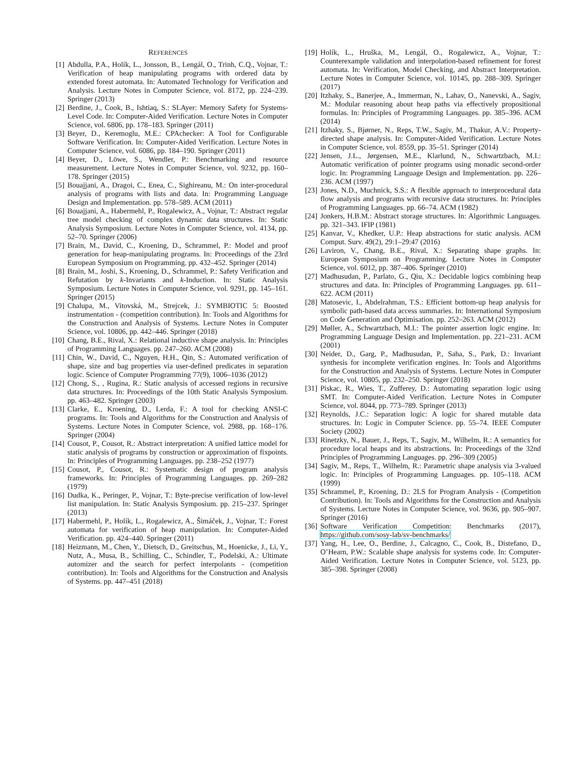REFERENCES
[1] Abdulla, P.A., Holík, L., Jonsson, B., Lengál, O., Trinh, C.Q., Vojnar, T.: Verification of heap manipulating programs with ordered data by extended forest automata. In: Automated Technology for Verification and Analysis. Lecture Notes in Computer Science, vol. 8172, pp. 224–239. Springer (2013)
[2] Berdine, J., Cook, B., Ishtiaq, S.: SLAyer: Memory Safety for Systems-Level Code. In: Computer-Aided Verification. Lecture Notes in Computer Science, vol. 6806, pp. 178–183. Springer (2011)
[3] Beyer, D., Keremoglu, M.E.: CPAchecker: A Tool for Configurable Software Verification. In: Computer-Aided Verification. Lecture Notes in Computer Science, vol. 6086, pp. 184–190. Springer (2011)
[4] Beyer, D., Löwe, S., Wendler, P.: Benchmarking and resource measurement. Lecture Notes in Computer Science, vol. 9232, pp. 160–178. Springer (2015)
[5] Bouajjani, A., Dragoi, C., Enea, C., Sighireanu, M.: On inter-procedural analysis of programs with lists and data. In: Programming Language Design and Implementation. pp. 578–589. ACM (2011)
[6] Bouajjani, A., Habermehl, P., Rogalewicz, A., Vojnar, T.: Abstract regular tree model checking of complex dynamic data structures. In: Static Analysis Symposium. Lecture Notes in Computer Science, vol. 4134, pp. 52–70. Springer (2006)
[7] Brain, M., David, C., Kroening, D., Schrammel, P.: Model and proof generation for heap-manipulating programs. In: Proceedings of the 23rd European Symposium on Programming. pp. 432–452. Springer (2014)
[8] Brain, M., Joshi, S., Kroening, D., Schrammel, P.: Safety Verification and Refutation by k-Invariants and k-Induction. In: Static Analysis Symposium. Lecture Notes in Computer Science, vol. 9291, pp. 145–161. Springer (2015)
[9] Chalupa, M., Vitovská, M., Strejcek, J.: SYMBIOTIC 5: Boosted instrumentation - (competition contribution). In: Tools and Algorithms for the Construction and Analysis of Systems. Lecture Notes in Computer Science, vol. 10806, pp. 442–446. Springer (2018)
[10]
Chang, B.E., Rival, X.: Relational inductive shape analysis. In: Principles of Programming Languages. pp. 247–260. ACM (2008)
[11]
Chin, W., David, C., Nguyen, H.H., Qin, S.: Automated verification of shape, size and bag properties via user-defined predicates in separation logic. Science of Computer Programming 77(9), 1006–1036 (2012)
[12]
Chong, S., , Rugina, R.: Static analysis of accessed regions in recursive data structures. In: Proceedings of the 10th Static Analysis Symposium. pp. 463–482. Springer (2003)
[13]
Clarke, E., Kroening, D., Lerda, F.: A tool for checking ANSI-C programs. In: Tools and Algorithms for the Construction and Analysis of Systems. Lecture Notes in Computer Science, vol. 2988, pp. 168–176. Springer (2004)
[14]
Cousot, P., Cousot, R.: Abstract interpretation: A unified lattice model for static analysis of programs by construction or approximation of fixpoints. In: Principles of Programming Languages. pp. 238–252 (1977)
[15]
Cousot, P., Cousot, R.: Systematic design of program analysis frameworks. In: Principles of Programming Languages. pp. 269–282 (1979)
[16]
Dudka, K., Peringer, P., Vojnar, T.: Byte-precise verification of low-level list manipulation. In: Static Analysis Symposium. pp. 215–237. Springer (2013)
[17]
Habermehl, P., Holík, L., Rogalewicz, A., Šimáček, J., Vojnar, T.: Forest automata for verification of heap manipulation. In: Computer-Aided Verification. pp. 424–440. Springer (2011)
[18]
Heizmann, M., Chen, Y., Dietsch, D., Greitschus, M., Hoenicke, J., Li, Y., Nutz, A., Musa, B., Schilling, C., Schindler, T., Podelski, A.: Ultimate automizer and the search for perfect interpolants - (competition contribution). In: Tools and Algorithms for the Construction and Analysis of Systems. pp. 447–451 (2018)
[19]
Holík, L., Hruška, M., Lengál, O., Rogalewicz, A., Vojnar, T.: Counterexample validation and interpolation-based refinement for forest automata. In: Verification, Model Checking, and Abstract Interpretation. Lecture Notes in Computer Science, vol. 10145, pp. 288–309. Springer (2017)
[20]
Itzhaky, S., Banerjee, A., Immerman, N., Lahav, O., Nanevski, A., Sagiv, M.: Modular reasoning about heap paths via effectively propositional formulas. In: Principles of Programming Languages. pp. 385–396. ACM (2014)
[21]
Itzhaky, S., Bjørner, N., Reps, T.W., Sagiv, M., Thakur, A.V.: Property-directed shape analysis. In: Computer-Aided Verification. Lecture Notes in Computer Science, vol. 8559, pp. 35–51. Springer (2014)
[22]
Jensen, J.L., Jørgensen, M.E., Klarlund, N., Schwartzbach, M.I.: Automatic verification of pointer programs using monadic second-order logic. In: Programming Language Design and Implementation. pp. 226–236. ACM (1997)
[23]
Jones, N.D., Muchnick, S.S.: A flexible approach to interprocedural data flow analysis and programs with recursive data structures. In: Principles of Programming Languages. pp. 66–74. ACM (1982)
[24]
Jonkers, H.B.M.: Abstract storage structures. In: Algorithmic Languages. pp. 321–343. IFIP (1981)
[25]
Kanvar, V., Khedker, U.P.: Heap abstractions for static analysis. ACM Comput. Surv. 49(2), 29:1–29:47 (2016)
[26]
Laviron, V., Chang, B.E., Rival, X.: Separating shape graphs. In: European Symposium on Programming. Lecture Notes in Computer Science, vol. 6012, pp. 387–406. Springer (2010)
[27]
Madhusudan, P., Parlato, G., Qiu, X.: Decidable logics combining heap structures and data. In: Principles of Programming Languages. pp. 611–622. ACM (2011)
[28]
Matosevic, I., Abdelrahman, T.S.: Efficient bottom-up heap analysis for symbolic path-based data access summaries. In: International Symposium on Code Generation and Optimisation. pp. 252–263. ACM (2012)
[29]
Møller, A., Schwartzbach, M.I.: The pointer assertion logic engine. In: Programming Language Design and Implementation. pp. 221–231. ACM (2001)
[30]
Neider, D., Garg, P., Madhusudan, P., Saha, S., Park, D.: Invariant synthesis for incomplete verification engines. In: Tools and Algorithms for the Construction and Analysis of Systems. Lecture Notes in Computer Science, vol. 10805, pp. 232–250. Springer (2018)
[31]
Piskac, R., Wies, T., Zufferey, D.: Automating separation logic using SMT. In: Computer-Aided Verification. Lecture Notes in Computer Science, vol. 8044, pp. 773–789. Springer (2013)
[32]
Reynolds, J.C.: Separation logic: A logic for shared mutable data structures. In: Logic in Computer Science. pp. 55–74. IEEE Computer Society (2002)
[33]
Rinetzky, N., Bauer, J., Reps, T., Sagiv, M., Wilhelm, R.: A semantics for procedure local heaps and its abstractions. In: Proceedings of the 32nd Principles of Programming Languages. pp. 296–309 (2005)
[34]
Sagiv, M., Reps, T., Wilhelm, R.: Parametric shape analysis via 3-valued logic. In: Principles of Programming Languages. pp. 105–118. ACM (1999)
[35]
Schrammel, P., Kroening, D.: 2LS for Program Analysis - (Competition Contribution). In: Tools and Algorithms for the Construction and Analysis of Systems. Lecture Notes in Computer Science, vol. 9636, pp. 905–907. Springer (2016)
[36]
Software Verification Competition: Benchmarks (2017), https://github.com/sosy-lab/sv-benchmarks/
[37]
Yang, H., Lee, O., Berdine, J., Calcagno, C., Cook, B., Distefano, D., O’Hearn, P.W.: Scalable shape analysis for systems code. In: Computer-Aided Verification. Lecture Notes in Computer Science, vol. 5123, pp. 385–398. Springer (2008)